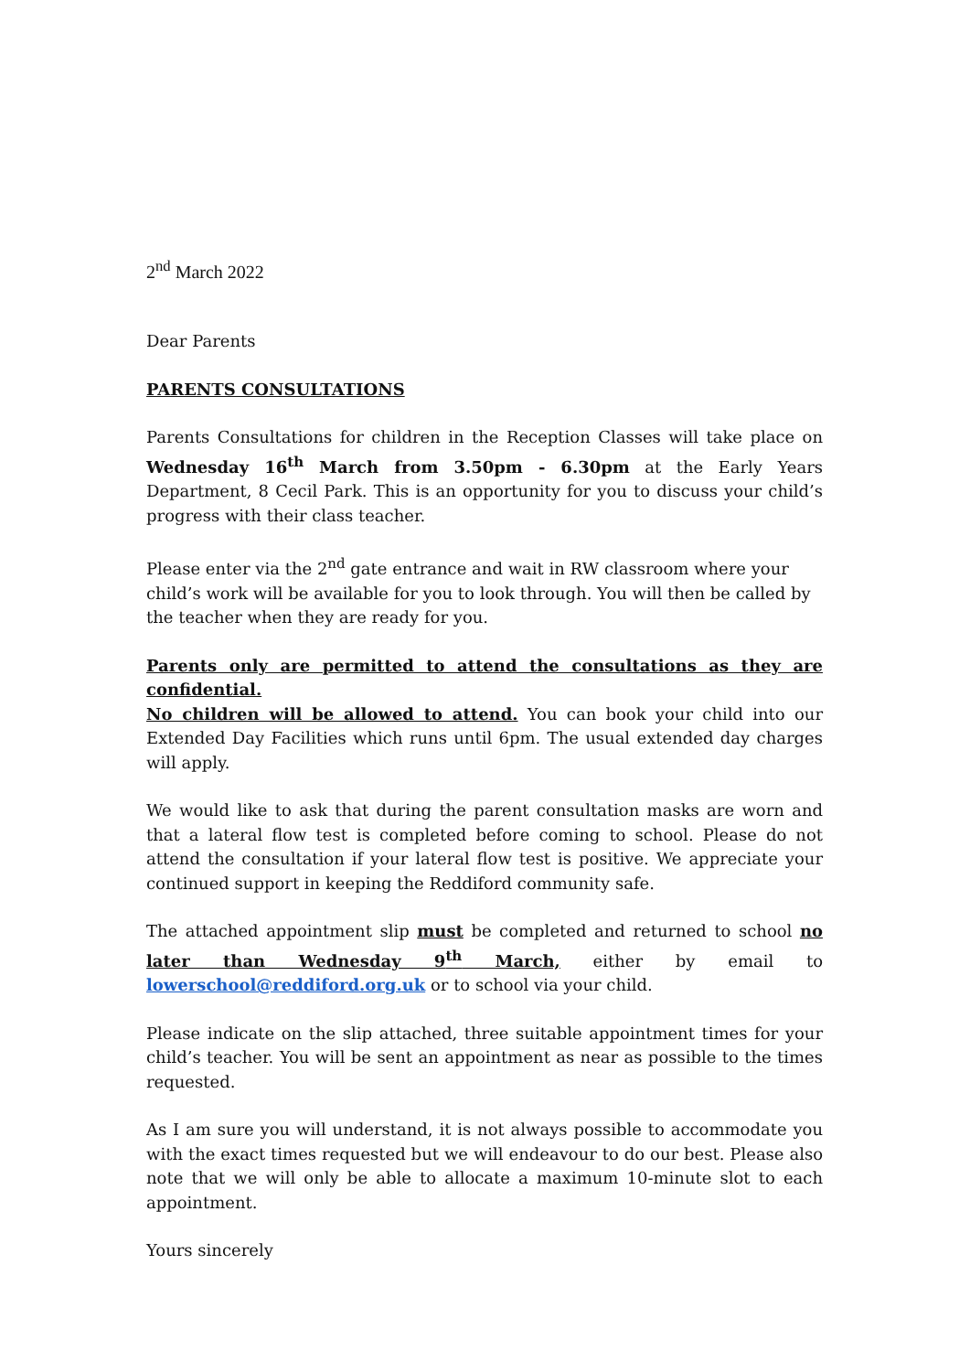2<sup>nd</sup> March 2022
Dear Parents
PARENTS CONSULTATIONS
Parents Consultations for children in the Reception Classes will take place on Wednesday 16<sup>th</sup> March from 3.50pm - 6.30pm at the Early Years Department, 8 Cecil Park. This is an opportunity for you to discuss your child’s progress with their class teacher.
Please enter via the 2<sup>nd</sup> gate entrance and wait in RW classroom where your child’s work will be available for you to look through. You will then be called by the teacher when they are ready for you.
Parents only are permitted to attend the consultations as they are confidential.
No children will be allowed to attend. You can book your child into our Extended Day Facilities which runs until 6pm. The usual extended day charges will apply.
We would like to ask that during the parent consultation masks are worn and that a lateral flow test is completed before coming to school. Please do not attend the consultation if your lateral flow test is positive. We appreciate your continued support in keeping the Reddiford community safe.
The attached appointment slip must be completed and returned to school no later than Wednesday 9<sup>th</sup> March, either by email to lowerschool@reddiford.org.uk or to school via your child.
Please indicate on the slip attached, three suitable appointment times for your child’s teacher. You will be sent an appointment as near as possible to the times requested.
As I am sure you will understand, it is not always possible to accommodate you with the exact times requested but we will endeavour to do our best. Please also note that we will only be able to allocate a maximum 10-minute slot to each appointment.
Yours sincerely